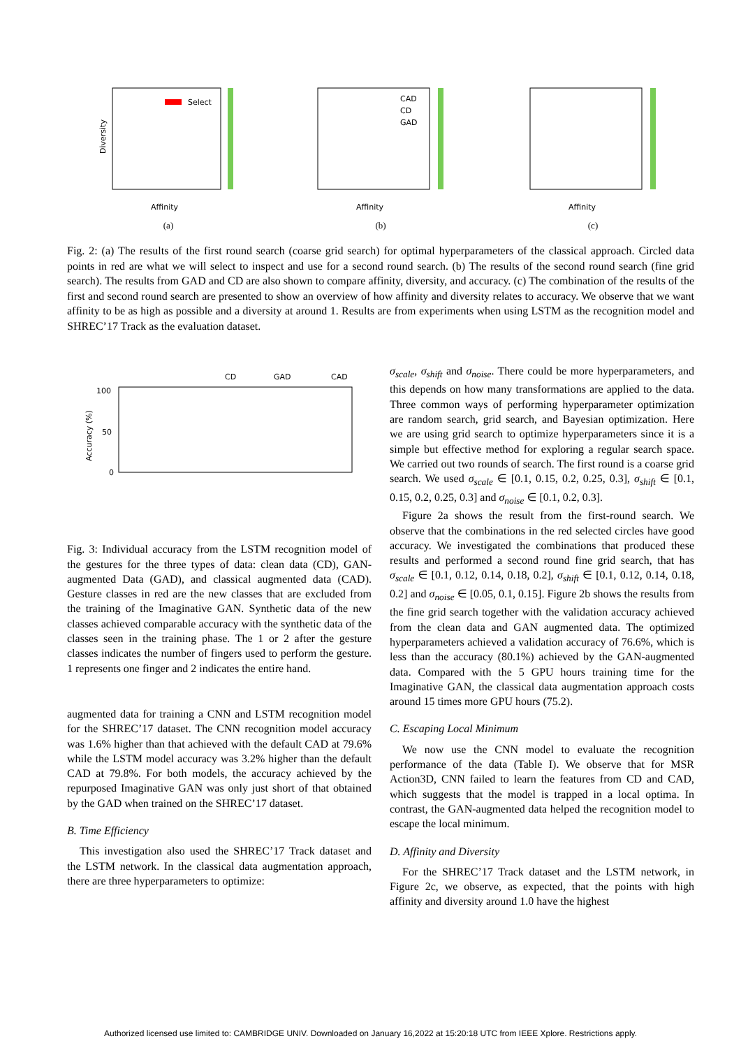Diversity
Affinity
Select
(a)
Affinity
CAD
CD
GAD
(b)
Affinity
(c)
Fig. 2: (a) The results of the first round search (coarse grid search) for optimal hyperparameters of the classical approach. Circled data points in red are what we will select to inspect and use for a second round search. (b) The results of the second round search (fine grid search). The results from GAD and CD are also shown to compare affinity, diversity, and accuracy. (c) The combination of the results of the first and second round search are presented to show an overview of how affinity and diversity relates to accuracy. We observe that we want affinity to be as high as possible and a diversity at around 1. Results are from experiments when using LSTM as the recognition model and SHREC’17 Track as the evaluation dataset.
CD
GAD
CAD
100
50
0
Accuracy (%)
Fig. 3: Individual accuracy from the LSTM recognition model of the gestures for the three types of data: clean data (CD), GAN-augmented Data (GAD), and classical augmented data (CAD). Gesture classes in red are the new classes that are excluded from the training of the Imaginative GAN. Synthetic data of the new classes achieved comparable accuracy with the synthetic data of the classes seen in the training phase. The 1 or 2 after the gesture classes indicates the number of fingers used to perform the gesture. 1 represents one finger and 2 indicates the entire hand.
augmented data for training a CNN and LSTM recognition model for the SHREC’17 dataset. The CNN recognition model accuracy was 1.6% higher than that achieved with the default CAD at 79.6% while the LSTM model accuracy was 3.2% higher than the default CAD at 79.8%. For both models, the accuracy achieved by the repurposed Imaginative GAN was only just short of that obtained by the GAD when trained on the SHREC’17 dataset.
B. Time Efficiency
This investigation also used the SHREC’17 Track dataset and the LSTM network. In the classical data augmentation approach, there are three hyperparameters to optimize:
σ<sub>scale</sub>, σ<sub>shift</sub> and σ<sub>noise</sub>. There could be more hyperparameters, and this depends on how many transformations are applied to the data. Three common ways of performing hyperparameter optimization are random search, grid search, and Bayesian optimization. Here we are using grid search to optimize hyperparameters since it is a simple but effective method for exploring a regular search space. We carried out two rounds of search. The first round is a coarse grid search. We used σ<sub>scale</sub> ∈ [0.1, 0.15, 0.2, 0.25, 0.3], σ<sub>shift</sub> ∈ [0.1, 0.15, 0.2, 0.25, 0.3] and σ<sub>noise</sub> ∈ [0.1, 0.2, 0.3].
Figure 2a shows the result from the first-round search. We observe that the combinations in the red selected circles have good accuracy. We investigated the combinations that produced these results and performed a second round fine grid search, that has σ<sub>scale</sub> ∈ [0.1, 0.12, 0.14, 0.18, 0.2], σ<sub>shift</sub> ∈ [0.1, 0.12, 0.14, 0.18, 0.2] and σ<sub>noise</sub> ∈ [0.05, 0.1, 0.15]. Figure 2b shows the results from the fine grid search together with the validation accuracy achieved from the clean data and GAN augmented data. The optimized hyperparameters achieved a validation accuracy of 76.6%, which is less than the accuracy (80.1%) achieved by the GAN-augmented data. Compared with the 5 GPU hours training time for the Imaginative GAN, the classical data augmentation approach costs around 15 times more GPU hours (75.2).
C. Escaping Local Minimum
We now use the CNN model to evaluate the recognition performance of the data (Table I). We observe that for MSR Action3D, CNN failed to learn the features from CD and CAD, which suggests that the model is trapped in a local optima. In contrast, the GAN-augmented data helped the recognition model to escape the local minimum.
D. Affinity and Diversity
For the SHREC’17 Track dataset and the LSTM network, in Figure 2c, we observe, as expected, that the points with high affinity and diversity around 1.0 have the highest
Authorized licensed use limited to: CAMBRIDGE UNIV. Downloaded on January 16,2022 at 15:20:18 UTC from IEEE Xplore. Restrictions apply.